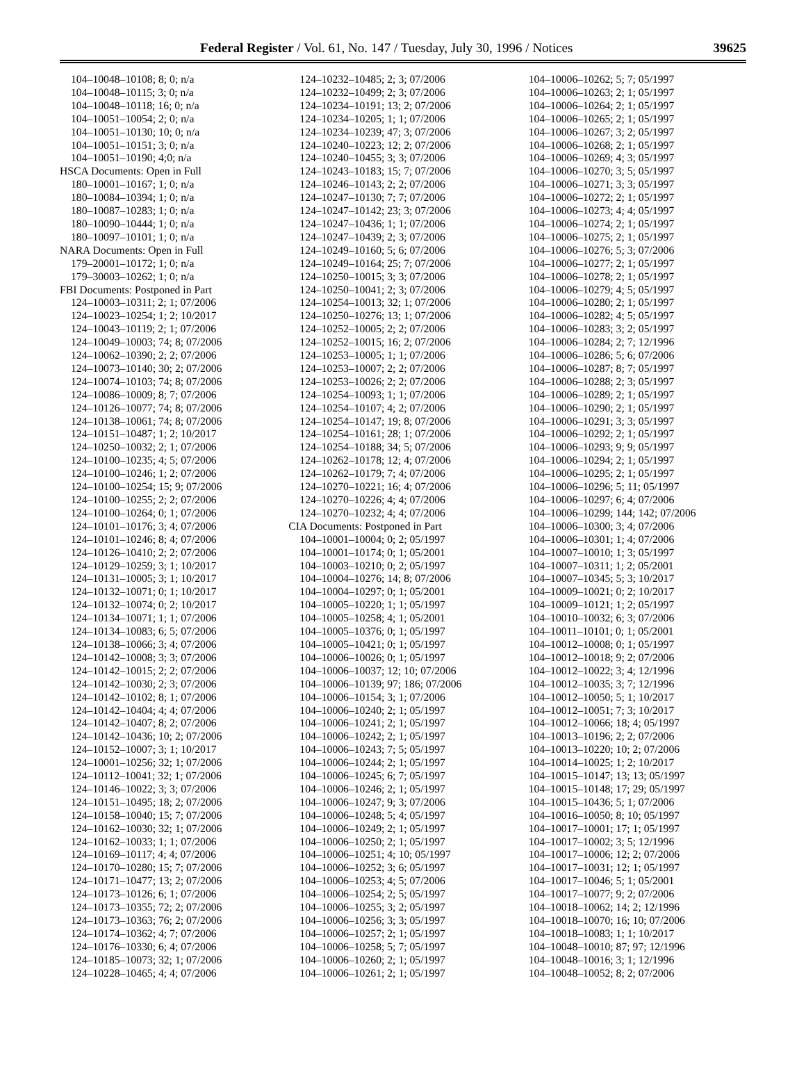Federal Register / Vol. 61, No. 147 / Tuesday, July 30, 1996 / Notices 39625
104–10048–10108; 8; 0; n/a
104–10048–10115; 3; 0; n/a
104–10048–10118; 16; 0; n/a
104–10051–10054; 2; 0; n/a
104–10051–10130; 10; 0; n/a
104–10051–10151; 3; 0; n/a
104–10051–10190; 4;0; n/a
HSCA Documents: Open in Full
180–10001–10167; 1; 0; n/a
180–10084–10394; 1; 0; n/a
180–10087–10283; 1; 0; n/a
180–10090–10444; 1; 0; n/a
180–10097–10101; 1; 0; n/a
NARA Documents: Open in Full
179–20001–10172; 1; 0; n/a
179–30003–10262; 1; 0; n/a
FBI Documents: Postponed in Part
124–10003–10311; 2; 1; 07/2006
124–10023–10254; 1; 2; 10/2017
124–10043–10119; 2; 1; 07/2006
124–10049–10003; 74; 8; 07/2006
124–10062–10390; 2; 2; 07/2006
124–10073–10140; 30; 2; 07/2006
124–10074–10103; 74; 8; 07/2006
124–10086–10009; 8; 7; 07/2006
124–10126–10077; 74; 8; 07/2006
124–10138–10061; 74; 8; 07/2006
124–10151–10487; 1; 2; 10/2017
124–10250–10032; 2; 1; 07/2006
124–10100–10235; 4; 5; 07/2006
124–10100–10246; 1; 2; 07/2006
124–10100–10254; 15; 9; 07/2006
124–10100–10255; 2; 2; 07/2006
124–10100–10264; 0; 1; 07/2006
124–10101–10176; 3; 4; 07/2006
124–10101–10246; 8; 4; 07/2006
124–10126–10410; 2; 2; 07/2006
124–10129–10259; 3; 1; 10/2017
124–10131–10005; 3; 1; 10/2017
124–10132–10071; 0; 1; 10/2017
124–10132–10074; 0; 2; 10/2017
124–10134–10071; 1; 1; 07/2006
124–10134–10083; 6; 5; 07/2006
124–10138–10066; 3; 4; 07/2006
124–10142–10008; 3; 3; 07/2006
124–10142–10015; 2; 2; 07/2006
124–10142–10030; 2; 3; 07/2006
124–10142–10102; 8; 1; 07/2006
124–10142–10404; 4; 4; 07/2006
124–10142–10407; 8; 2; 07/2006
124–10142–10436; 10; 2; 07/2006
124–10152–10007; 3; 1; 10/2017
124–10001–10256; 32; 1; 07/2006
124–10112–10041; 32; 1; 07/2006
124–10146–10022; 3; 3; 07/2006
124–10151–10495; 18; 2; 07/2006
124–10158–10040; 15; 7; 07/2006
124–10162–10030; 32; 1; 07/2006
124–10162–10033; 1; 1; 07/2006
124–10169–10117; 4; 4; 07/2006
124–10170–10280; 15; 7; 07/2006
124–10171–10477; 13; 2; 07/2006
124–10173–10126; 6; 1; 07/2006
124–10173–10355; 72; 2; 07/2006
124–10173–10363; 76; 2; 07/2006
124–10174–10362; 4; 7; 07/2006
124–10176–10330; 6; 4; 07/2006
124–10185–10073; 32; 1; 07/2006
124–10228–10465; 4; 4; 07/2006
124–10232–10485; 2; 3; 07/2006
124–10232–10499; 2; 3; 07/2006
124–10234–10191; 13; 2; 07/2006
124–10234–10205; 1; 1; 07/2006
124–10234–10239; 47; 3; 07/2006
124–10240–10223; 12; 2; 07/2006
124–10240–10455; 3; 3; 07/2006
124–10243–10183; 15; 7; 07/2006
124–10246–10143; 2; 2; 07/2006
124–10247–10130; 7; 7; 07/2006
124–10247–10142; 23; 3; 07/2006
124–10247–10436; 1; 1; 07/2006
124–10247–10439; 2; 3; 07/2006
124–10249–10160; 5; 6; 07/2006
124–10249–10164; 25; 7; 07/2006
124–10250–10015; 3; 3; 07/2006
124–10250–10041; 2; 3; 07/2006
124–10254–10013; 32; 1; 07/2006
124–10250–10276; 13; 1; 07/2006
124–10252–10005; 2; 2; 07/2006
124–10252–10015; 16; 2; 07/2006
124–10253–10005; 1; 1; 07/2006
124–10253–10007; 2; 2; 07/2006
124–10253–10026; 2; 2; 07/2006
124–10254–10093; 1; 1; 07/2006
124–10254–10107; 4; 2; 07/2006
124–10254–10147; 19; 8; 07/2006
124–10254–10161; 28; 1; 07/2006
124–10254–10188; 34; 5; 07/2006
124–10262–10178; 12; 4; 07/2006
124–10262–10179; 7; 4; 07/2006
124–10270–10221; 16; 4; 07/2006
124–10270–10226; 4; 4; 07/2006
124–10270–10232; 4; 4; 07/2006
CIA Documents: Postponed in Part
104–10001–10004; 0; 2; 05/1997
104–10001–10174; 0; 1; 05/2001
104–10003–10210; 0; 2; 05/1997
104–10004–10276; 14; 8; 07/2006
104–10004–10297; 0; 1; 05/2001
104–10005–10220; 1; 1; 05/1997
104–10005–10258; 4; 1; 05/2001
104–10005–10376; 0; 1; 05/1997
104–10005–10421; 0; 1; 05/1997
104–10006–10026; 0; 1; 05/1997
104–10006–10037; 12; 10; 07/2006
104–10006–10139; 97; 186; 07/2006
104–10006–10154; 3; 1; 07/2006
104–10006–10240; 2; 1; 05/1997
104–10006–10241; 2; 1; 05/1997
104–10006–10242; 2; 1; 05/1997
104–10006–10243; 7; 5; 05/1997
104–10006–10244; 2; 1; 05/1997
104–10006–10245; 6; 7; 05/1997
104–10006–10246; 2; 1; 05/1997
104–10006–10247; 9; 3; 07/2006
104–10006–10248; 5; 4; 05/1997
104–10006–10249; 2; 1; 05/1997
104–10006–10250; 2; 1; 05/1997
104–10006–10251; 4; 10; 05/1997
104–10006–10252; 3; 6; 05/1997
104–10006–10253; 4; 5; 07/2006
104–10006–10254; 2; 5; 05/1997
104–10006–10255; 3; 2; 05/1997
104–10006–10256; 3; 3; 05/1997
104–10006–10257; 2; 1; 05/1997
104–10006–10258; 5; 7; 05/1997
104–10006–10260; 2; 1; 05/1997
104–10006–10261; 2; 1; 05/1997
104–10006–10262; 5; 7; 05/1997
104–10006–10263; 2; 1; 05/1997
104–10006–10264; 2; 1; 05/1997
104–10006–10265; 2; 1; 05/1997
104–10006–10267; 3; 2; 05/1997
104–10006–10268; 2; 1; 05/1997
104–10006–10269; 4; 3; 05/1997
104–10006–10270; 3; 5; 05/1997
104–10006–10271; 3; 3; 05/1997
104–10006–10272; 2; 1; 05/1997
104–10006–10273; 4; 4; 05/1997
104–10006–10274; 2; 1; 05/1997
104–10006–10275; 2; 1; 05/1997
104–10006–10276; 5; 3; 07/2006
104–10006–10277; 2; 1; 05/1997
104–10006–10278; 2; 1; 05/1997
104–10006–10279; 4; 5; 05/1997
104–10006–10280; 2; 1; 05/1997
104–10006–10282; 4; 5; 05/1997
104–10006–10283; 3; 2; 05/1997
104–10006–10284; 2; 7; 12/1996
104–10006–10286; 5; 6; 07/2006
104–10006–10287; 8; 7; 05/1997
104–10006–10288; 2; 3; 05/1997
104–10006–10289; 2; 1; 05/1997
104–10006–10290; 2; 1; 05/1997
104–10006–10291; 3; 3; 05/1997
104–10006–10292; 2; 1; 05/1997
104–10006–10293; 9; 9; 05/1997
104–10006–10294; 2; 1; 05/1997
104–10006–10295; 2; 1; 05/1997
104–10006–10296; 5; 11; 05/1997
104–10006–10297; 6; 4; 07/2006
104–10006–10299; 144; 142; 07/2006
104–10006–10300; 3; 4; 07/2006
104–10006–10301; 1; 4; 07/2006
104–10007–10010; 1; 3; 05/1997
104–10007–10311; 1; 2; 05/2001
104–10007–10345; 5; 3; 10/2017
104–10009–10021; 0; 2; 10/2017
104–10009–10121; 1; 2; 05/1997
104–10010–10032; 6; 3; 07/2006
104–10011–10101; 0; 1; 05/2001
104–10012–10008; 0; 1; 05/1997
104–10012–10018; 9; 2; 07/2006
104–10012–10022; 3; 4; 12/1996
104–10012–10035; 3; 7; 12/1996
104–10012–10050; 5; 1; 10/2017
104–10012–10051; 7; 3; 10/2017
104–10012–10066; 18; 4; 05/1997
104–10013–10196; 2; 2; 07/2006
104–10013–10220; 10; 2; 07/2006
104–10014–10025; 1; 2; 10/2017
104–10015–10147; 13; 13; 05/1997
104–10015–10148; 17; 29; 05/1997
104–10015–10436; 5; 1; 07/2006
104–10016–10050; 8; 10; 05/1997
104–10017–10001; 17; 1; 05/1997
104–10017–10002; 3; 5; 12/1996
104–10017–10006; 12; 2; 07/2006
104–10017–10031; 12; 1; 05/1997
104–10017–10046; 5; 1; 05/2001
104–10017–10077; 9; 2; 07/2006
104–10018–10062; 14; 2; 12/1996
104–10018–10070; 16; 10; 07/2006
104–10018–10083; 1; 1; 10/2017
104–10048–10010; 87; 97; 12/1996
104–10048–10016; 3; 1; 12/1996
104–10048–10052; 8; 2; 07/2006